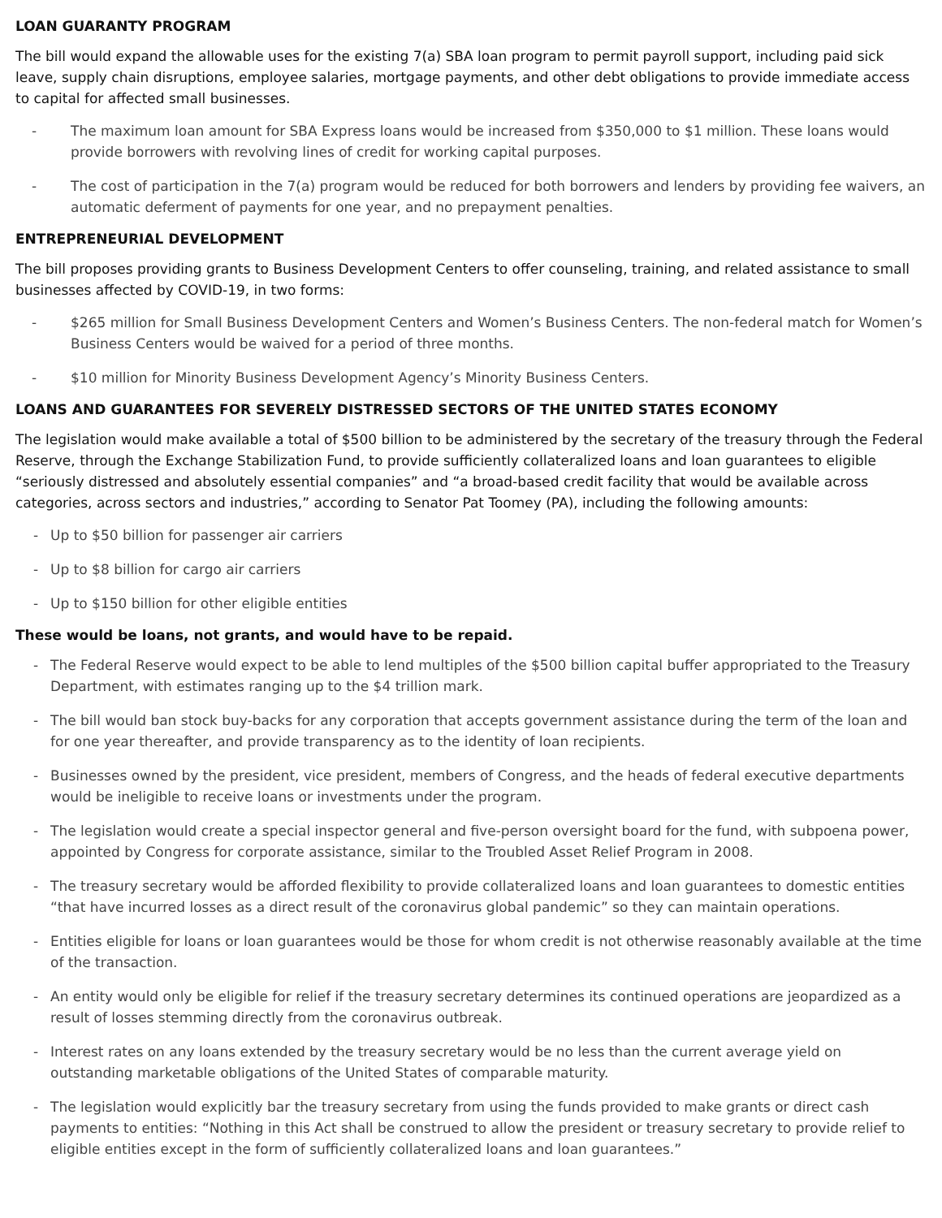LOAN GUARANTY PROGRAM
The bill would expand the allowable uses for the existing 7(a) SBA loan program to permit payroll support, including paid sick leave, supply chain disruptions, employee salaries, mortgage payments, and other debt obligations to provide immediate access to capital for affected small businesses.
- The maximum loan amount for SBA Express loans would be increased from $350,000 to $1 million. These loans would provide borrowers with revolving lines of credit for working capital purposes.
- The cost of participation in the 7(a) program would be reduced for both borrowers and lenders by providing fee waivers, an automatic deferment of payments for one year, and no prepayment penalties.
ENTREPRENEURIAL DEVELOPMENT
The bill proposes providing grants to Business Development Centers to offer counseling, training, and related assistance to small businesses affected by COVID-19, in two forms:
- $265 million for Small Business Development Centers and Women’s Business Centers. The non-federal match for Women’s Business Centers would be waived for a period of three months.
- $10 million for Minority Business Development Agency’s Minority Business Centers.
LOANS AND GUARANTEES FOR SEVERELY DISTRESSED SECTORS OF THE UNITED STATES ECONOMY
The legislation would make available a total of $500 billion to be administered by the secretary of the treasury through the Federal Reserve, through the Exchange Stabilization Fund, to provide sufficiently collateralized loans and loan guarantees to eligible “seriously distressed and absolutely essential companies” and “a broad-based credit facility that would be available across categories, across sectors and industries,” according to Senator Pat Toomey (PA), including the following amounts:
- Up to $50 billion for passenger air carriers
- Up to $8 billion for cargo air carriers
- Up to $150 billion for other eligible entities
These would be loans, not grants, and would have to be repaid.
- The Federal Reserve would expect to be able to lend multiples of the $500 billion capital buffer appropriated to the Treasury Department, with estimates ranging up to the $4 trillion mark.
- The bill would ban stock buy-backs for any corporation that accepts government assistance during the term of the loan and for one year thereafter, and provide transparency as to the identity of loan recipients.
- Businesses owned by the president, vice president, members of Congress, and the heads of federal executive departments would be ineligible to receive loans or investments under the program.
- The legislation would create a special inspector general and five-person oversight board for the fund, with subpoena power, appointed by Congress for corporate assistance, similar to the Troubled Asset Relief Program in 2008.
- The treasury secretary would be afforded flexibility to provide collateralized loans and loan guarantees to domestic entities “that have incurred losses as a direct result of the coronavirus global pandemic” so they can maintain operations.
- Entities eligible for loans or loan guarantees would be those for whom credit is not otherwise reasonably available at the time of the transaction.
- An entity would only be eligible for relief if the treasury secretary determines its continued operations are jeopardized as a result of losses stemming directly from the coronavirus outbreak.
- Interest rates on any loans extended by the treasury secretary would be no less than the current average yield on outstanding marketable obligations of the United States of comparable maturity.
- The legislation would explicitly bar the treasury secretary from using the funds provided to make grants or direct cash payments to entities: “Nothing in this Act shall be construed to allow the president or treasury secretary to provide relief to eligible entities except in the form of sufficiently collateralized loans and loan guarantees.”